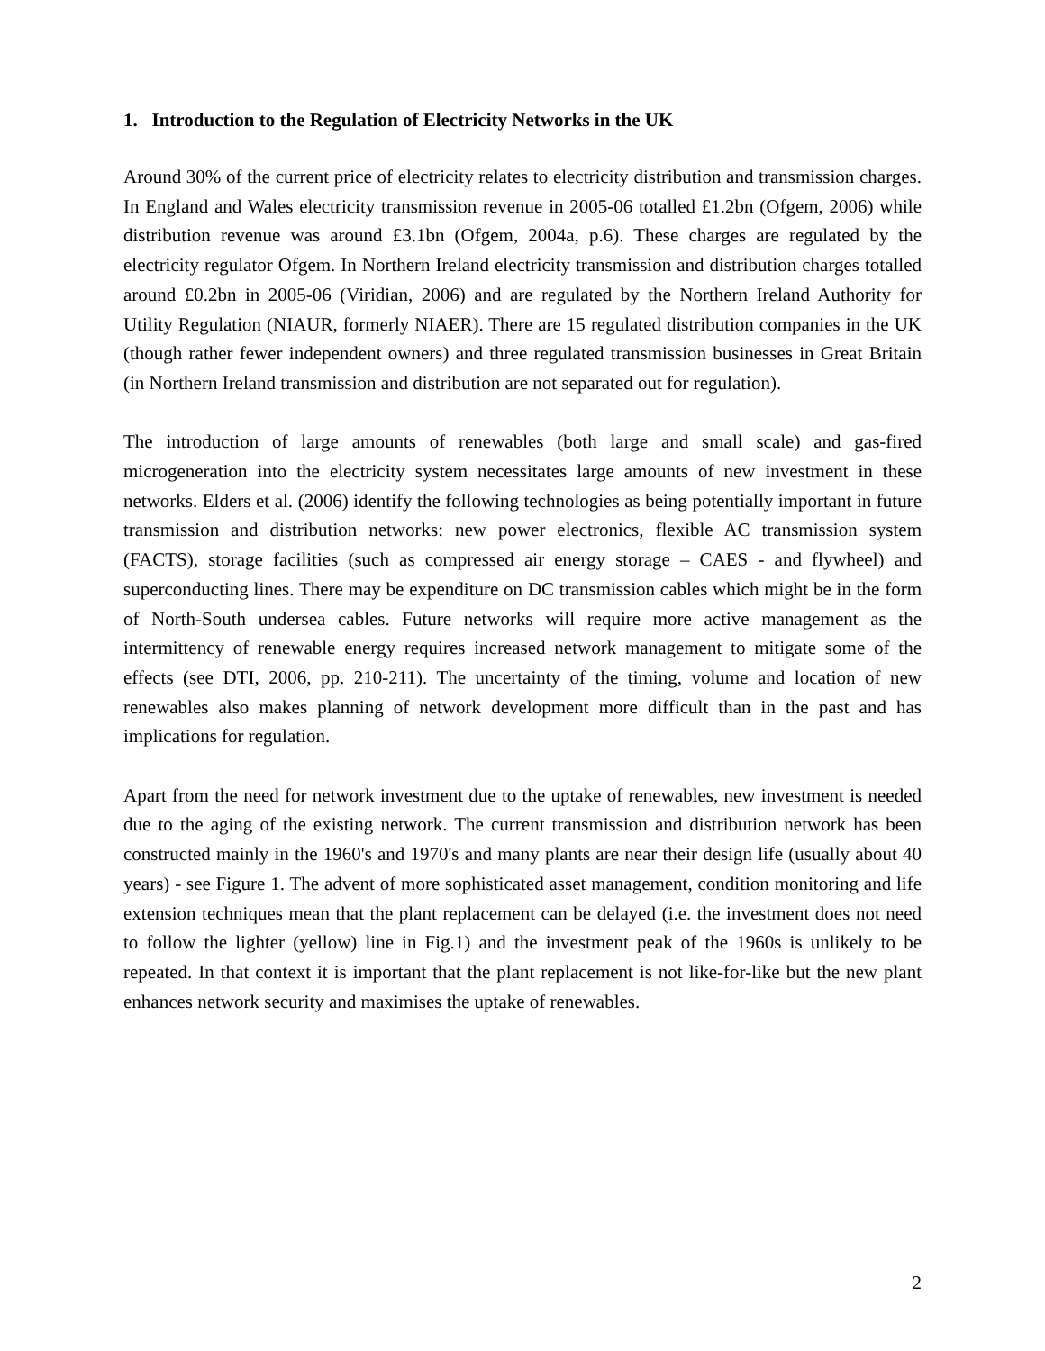1. Introduction to the Regulation of Electricity Networks in the UK
Around 30% of the current price of electricity relates to electricity distribution and transmission charges. In England and Wales electricity transmission revenue in 2005-06 totalled £1.2bn (Ofgem, 2006) while distribution revenue was around £3.1bn (Ofgem, 2004a, p.6). These charges are regulated by the electricity regulator Ofgem. In Northern Ireland electricity transmission and distribution charges totalled around £0.2bn in 2005-06 (Viridian, 2006) and are regulated by the Northern Ireland Authority for Utility Regulation (NIAUR, formerly NIAER). There are 15 regulated distribution companies in the UK (though rather fewer independent owners) and three regulated transmission businesses in Great Britain (in Northern Ireland transmission and distribution are not separated out for regulation).
The introduction of large amounts of renewables (both large and small scale) and gas-fired microgeneration into the electricity system necessitates large amounts of new investment in these networks. Elders et al. (2006) identify the following technologies as being potentially important in future transmission and distribution networks: new power electronics, flexible AC transmission system (FACTS), storage facilities (such as compressed air energy storage – CAES - and flywheel) and superconducting lines. There may be expenditure on DC transmission cables which might be in the form of North-South undersea cables. Future networks will require more active management as the intermittency of renewable energy requires increased network management to mitigate some of the effects (see DTI, 2006, pp. 210-211). The uncertainty of the timing, volume and location of new renewables also makes planning of network development more difficult than in the past and has implications for regulation.
Apart from the need for network investment due to the uptake of renewables, new investment is needed due to the aging of the existing network. The current transmission and distribution network has been constructed mainly in the 1960's and 1970's and many plants are near their design life (usually about 40 years) - see Figure 1. The advent of more sophisticated asset management, condition monitoring and life extension techniques mean that the plant replacement can be delayed (i.e. the investment does not need to follow the lighter (yellow) line in Fig.1) and the investment peak of the 1960s is unlikely to be repeated. In that context it is important that the plant replacement is not like-for-like but the new plant enhances network security and maximises the uptake of renewables.
2